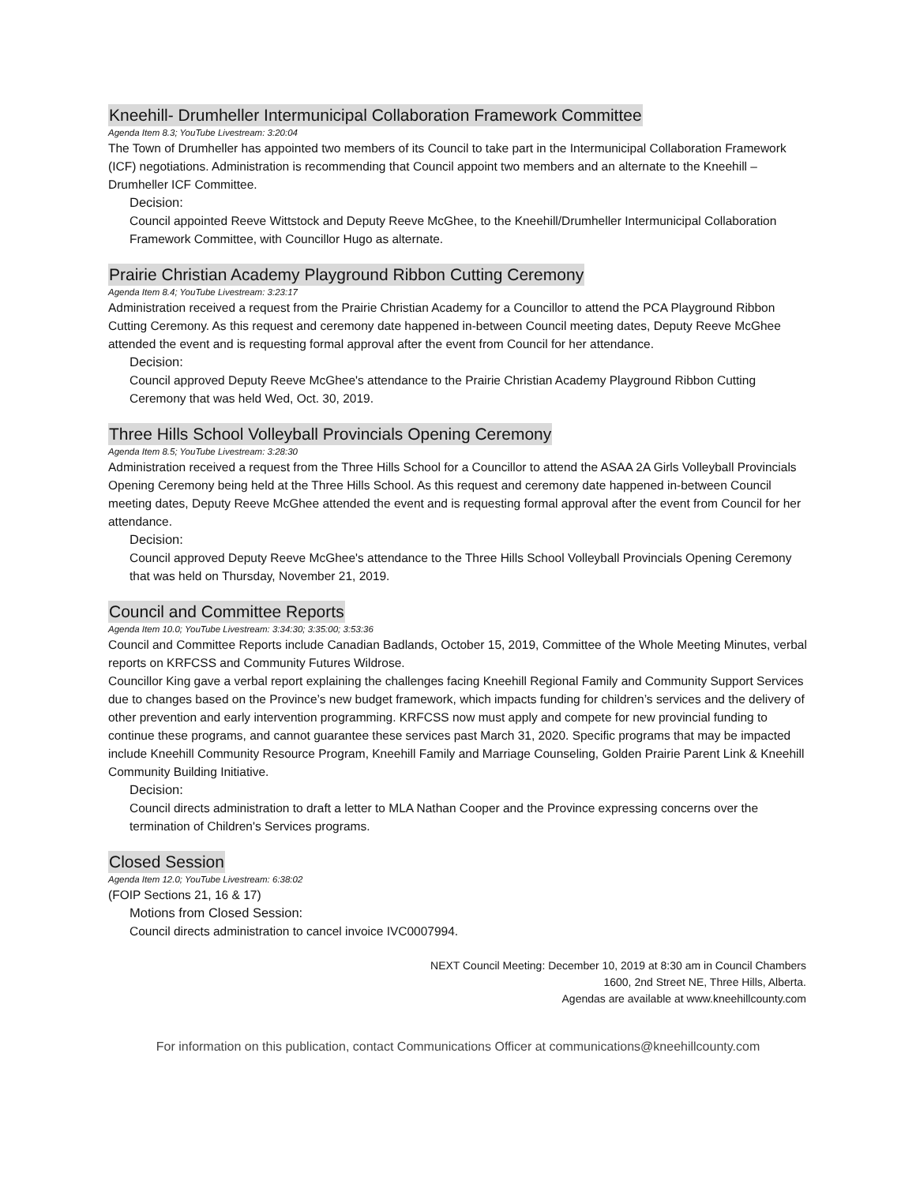Kneehill- Drumheller Intermunicipal Collaboration Framework Committee
Agenda Item 8.3; YouTube Livestream: 3:20:04
The Town of Drumheller has appointed two members of its Council to take part in the Intermunicipal Collaboration Framework (ICF) negotiations. Administration is recommending that Council appoint two members and an alternate to the Kneehill – Drumheller ICF Committee.
Decision:
Council appointed Reeve Wittstock and Deputy Reeve McGhee, to the Kneehill/Drumheller Intermunicipal Collaboration Framework Committee, with Councillor Hugo as alternate.
Prairie Christian Academy Playground Ribbon Cutting Ceremony
Agenda Item 8.4; YouTube Livestream: 3:23:17
Administration received a request from the Prairie Christian Academy for a Councillor to attend the PCA Playground Ribbon Cutting Ceremony. As this request and ceremony date happened in-between Council meeting dates, Deputy Reeve McGhee attended the event and is requesting formal approval after the event from Council for her attendance.
Decision:
Council approved Deputy Reeve McGhee's attendance to the Prairie Christian Academy Playground Ribbon Cutting Ceremony that was held Wed, Oct. 30, 2019.
Three Hills School Volleyball Provincials Opening Ceremony
Agenda Item 8.5; YouTube Livestream: 3:28:30
Administration received a request from the Three Hills School for a Councillor to attend the ASAA 2A Girls Volleyball Provincials Opening Ceremony being held at the Three Hills School. As this request and ceremony date happened in-between Council meeting dates, Deputy Reeve McGhee attended the event and is requesting formal approval after the event from Council for her attendance.
Decision:
Council approved Deputy Reeve McGhee's attendance to the Three Hills School Volleyball Provincials Opening Ceremony that was held on Thursday, November 21, 2019.
Council and Committee Reports
Agenda Item 10.0; YouTube Livestream: 3:34:30; 3:35:00; 3:53:36
Council and Committee Reports include Canadian Badlands, October 15, 2019, Committee of the Whole Meeting Minutes, verbal reports on KRFCSS and Community Futures Wildrose.
Councillor King gave a verbal report explaining the challenges facing Kneehill Regional Family and Community Support Services due to changes based on the Province’s new budget framework, which impacts funding for children’s services and the delivery of other prevention and early intervention programming. KRFCSS now must apply and compete for new provincial funding to continue these programs, and cannot guarantee these services past March 31, 2020. Specific programs that may be impacted include Kneehill Community Resource Program, Kneehill Family and Marriage Counseling, Golden Prairie Parent Link & Kneehill Community Building Initiative.
Decision:
Council directs administration to draft a letter to MLA Nathan Cooper and the Province expressing concerns over the termination of Children's Services programs.
Closed Session
Agenda Item 12.0; YouTube Livestream: 6:38:02
(FOIP Sections 21, 16 & 17)
Motions from Closed Session:
Council directs administration to cancel invoice IVC0007994.
NEXT Council Meeting: December 10, 2019 at 8:30 am in Council Chambers
1600, 2nd Street NE, Three Hills, Alberta.
Agendas are available at www.kneehillcounty.com
For information on this publication, contact Communications Officer at communications@kneehillcounty.com